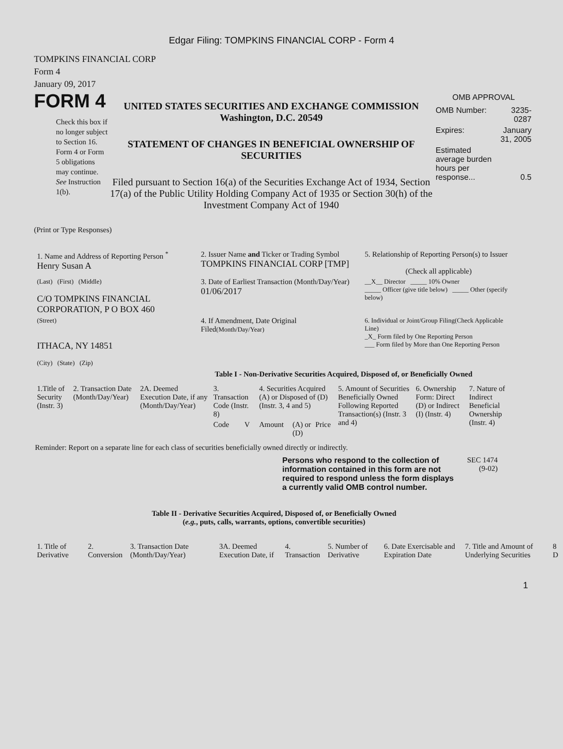Edgar Filing: TOMPKINS FINANCIAL CORP - Form 4
TOMPKINS FINANCIAL CORP
Form 4
January 09, 2017
FORM 4
Check this box if no longer subject to Section 16. Form 4 or Form 5 obligations may continue. See Instruction 1(b).
UNITED STATES SECURITIES AND EXCHANGE COMMISSION
Washington, D.C. 20549
STATEMENT OF CHANGES IN BENEFICIAL OWNERSHIP OF SECURITIES
Filed pursuant to Section 16(a) of the Securities Exchange Act of 1934, Section 17(a) of the Public Utility Holding Company Act of 1935 or Section 30(h) of the Investment Company Act of 1940
OMB APPROVAL
| OMB Number: | 3235-0287 |
| Expires: | January 31, 2005 |
| Estimated average burden hours per response... | 0.5 |
(Print or Type Responses)
| 1. Name and Address of Reporting Person <sup>*</sup> Henry Susan A | 2. Issuer Name and Ticker or Trading Symbol TOMPKINS FINANCIAL CORP [TMP] | 5. Relationship of Reporting Person(s) to Issuer (Check all applicable) |
| (Last) (First) (Middle) C/O TOMPKINS FINANCIAL CORPORATION, P O BOX 460 | 3. Date of Earliest Transaction (Month/Day/Year) 01/06/2017 | __X__ Director _____ 10% Owner _____ Officer (give title below) _____ Other (specify below) |
| (Street) ITHACA, NY 14851 (City) (State) (Zip) | 4. If Amendment, Date Original Filed (Month/Day/Year) | 6. Individual or Joint/Group Filing(Check Applicable Line) _X_ Form filed by One Reporting Person ___ Form filed by More than One Reporting Person |
Table I - Non-Derivative Securities Acquired, Disposed of, or Beneficially Owned
| 1.Title of Security (Instr. 3) | 2. Transaction Date (Month/Day/Year) | 2A. Deemed Execution Date, if any (Month/Day/Year) | 3. Transaction Code (Instr. 8) | | 4. Securities Acquired (A) or Disposed of (D) (Instr. 3, 4 and 5) | | | 5. Amount of Securities Beneficially Owned Following Reported Transaction(s) (Instr. 3 and 4) | 6. Ownership Form: Direct (D) or Indirect (I) (Instr. 4) | 7. Nature of Indirect Beneficial Ownership (Instr. 4) |
| --- | --- | --- | --- | --- | --- | --- | --- | --- | --- | --- |
| | | | Code | V | Amount | (A) or (D) | Price | | | |
Reminder: Report on a separate line for each class of securities beneficially owned directly or indirectly.
Persons who respond to the collection of information contained in this form are not required to respond unless the form displays a currently valid OMB control number.
SEC 1474
(9-02)
Table II - Derivative Securities Acquired, Disposed of, or Beneficially Owned
(e.g., puts, calls, warrants, options, convertible securities)
| 1. Title of Derivative | 2. Conversion | 3. Transaction Date (Month/Day/Year) | 3A. Deemed Execution Date, if | 4. Transaction | 5. Number of Derivative | 6. Date Exercisable and Expiration Date | 7. Title and Amount of Underlying Securities | 8 D |
| --- | --- | --- | --- | --- | --- | --- | --- | --- |
1